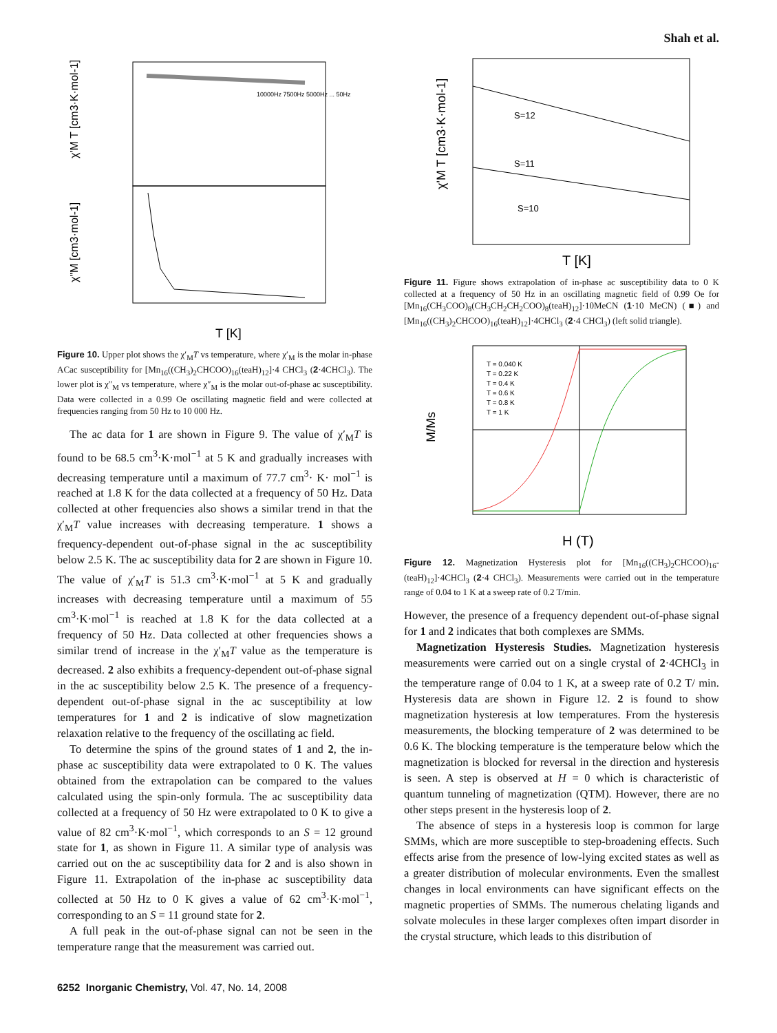Shah et al.
χ'M T [cm3·K·mol-1]
χ"M [cm3·mol-1]
T [K]
10000Hz 7500Hz 5000Hz ... 50Hz
Figure 10. Upper plot shows the χ′<sub>M</sub>T vs temperature, where χ′<sub>M</sub> is the molar in-phase ACac susceptibility for [Mn<sub>16</sub>((CH<sub>3</sub>)<sub>2</sub>CHCOO)<sub>16</sub>(teaH)<sub>12</sub>]·4 CHCl<sub>3</sub> (2·4CHCl<sub>3</sub>). The lower plot is χ″<sub>M</sub> vs temperature, where χ″<sub>M</sub> is the molar out-of-phase ac susceptibility. Data were collected in a 0.99 Oe oscillating magnetic field and were collected at frequencies ranging from 50 Hz to 10 000 Hz.
The ac data for 1 are shown in Figure 9. The value of χ′<sub>M</sub>T is found to be 68.5 cm<sup>3</sup>·K·mol<sup>−1</sup> at 5 K and gradually increases with decreasing temperature until a maximum of 77.7 cm<sup>3</sup>· K· mol<sup>−1</sup> is reached at 1.8 K for the data collected at a frequency of 50 Hz. Data collected at other frequencies also shows a similar trend in that the χ′<sub>M</sub>T value increases with decreasing temperature. 1 shows a frequency-dependent out-of-phase signal in the ac susceptibility below 2.5 K. The ac susceptibility data for 2 are shown in Figure 10. The value of χ′<sub>M</sub>T is 51.3 cm<sup>3</sup>·K·mol<sup>−1</sup> at 5 K and gradually increases with decreasing temperature until a maximum of 55 cm<sup>3</sup>·K·mol<sup>−1</sup> is reached at 1.8 K for the data collected at a frequency of 50 Hz. Data collected at other frequencies shows a similar trend of increase in the χ′<sub>M</sub>T value as the temperature is decreased. 2 also exhibits a frequency-dependent out-of-phase signal in the ac susceptibility below 2.5 K. The presence of a frequency-dependent out-of-phase signal in the ac susceptibility at low temperatures for 1 and 2 is indicative of slow magnetization relaxation relative to the frequency of the oscillating ac field.
To determine the spins of the ground states of 1 and 2, the in-phase ac susceptibility data were extrapolated to 0 K. The values obtained from the extrapolation can be compared to the values calculated using the spin-only formula. The ac susceptibility data collected at a frequency of 50 Hz were extrapolated to 0 K to give a value of 82 cm<sup>3</sup>·K·mol<sup>−1</sup>, which corresponds to an S = 12 ground state for 1, as shown in Figure 11. A similar type of analysis was carried out on the ac susceptibility data for 2 and is also shown in Figure 11. Extrapolation of the in-phase ac susceptibility data collected at 50 Hz to 0 K gives a value of 62 cm<sup>3</sup>·K·mol<sup>−1</sup>, corresponding to an S = 11 ground state for 2.
A full peak in the out-of-phase signal can not be seen in the temperature range that the measurement was carried out.
χ'M T [cm3·K·mol-1]
S=12
S=11
S=10
T [K]
Figure 11. Figure shows extrapolation of in-phase ac susceptibility data to 0 K collected at a frequency of 50 Hz in an oscillating magnetic field of 0.99 Oe for [Mn<sub>16</sub>(CH<sub>3</sub>COO)<sub>8</sub>(CH<sub>3</sub>CH<sub>2</sub>CH<sub>2</sub>COO)<sub>8</sub>(teaH)<sub>12</sub>]·10MeCN (1·10 MeCN) (■) and [Mn<sub>16</sub>((CH<sub>3</sub>)<sub>2</sub>CHCOO)<sub>16</sub>(teaH)<sub>12</sub>]·4CHCl<sub>3</sub> (2·4 CHCl<sub>3</sub>) (left solid triangle).
M/Ms
T = 0.040 K
T = 0.22 K
T = 0.4 K
T = 0.6 K
T = 0.8 K
T = 1 K
H (T)
Figure 12. Magnetization Hysteresis plot for [Mn<sub>16</sub>((CH<sub>3</sub>)<sub>2</sub>CHCOO)<sub>16</sub>-(teaH)<sub>12</sub>]·4CHCl<sub>3</sub> (2·4 CHCl<sub>3</sub>). Measurements were carried out in the temperature range of 0.04 to 1 K at a sweep rate of 0.2 T/min.
However, the presence of a frequency dependent out-of-phase signal for 1 and 2 indicates that both complexes are SMMs.
Magnetization Hysteresis Studies. Magnetization hysteresis measurements were carried out on a single crystal of 2·4CHCl<sub>3</sub> in the temperature range of 0.04 to 1 K, at a sweep rate of 0.2 T/ min. Hysteresis data are shown in Figure 12. 2 is found to show magnetization hysteresis at low temperatures. From the hysteresis measurements, the blocking temperature of 2 was determined to be 0.6 K. The blocking temperature is the temperature below which the magnetization is blocked for reversal in the direction and hysteresis is seen. A step is observed at H = 0 which is characteristic of quantum tunneling of magnetization (QTM). However, there are no other steps present in the hysteresis loop of 2.
The absence of steps in a hysteresis loop is common for large SMMs, which are more susceptible to step-broadening effects. Such effects arise from the presence of low-lying excited states as well as a greater distribution of molecular environments. Even the smallest changes in local environments can have significant effects on the magnetic properties of SMMs. The numerous chelating ligands and solvate molecules in these larger complexes often impart disorder in the crystal structure, which leads to this distribution of
6252 Inorganic Chemistry, Vol. 47, No. 14, 2008